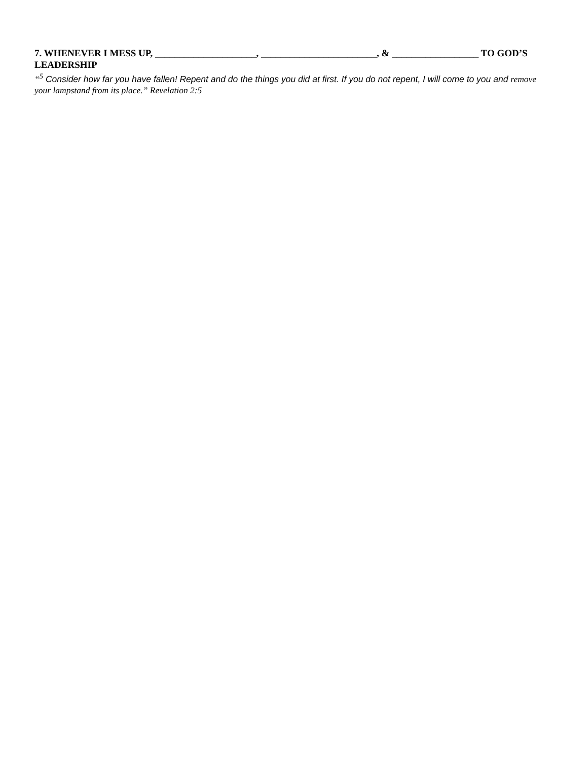7. WHENEVER I MESS UP, _____________________, ________________________, & __________________ TO GOD’S LEADERSHIP
“<sup>5</sup> Consider how far you have fallen! Repent and do the things you did at first. If you do not repent, I will come to you and remove your lampstand from its place.” Revelation 2:5